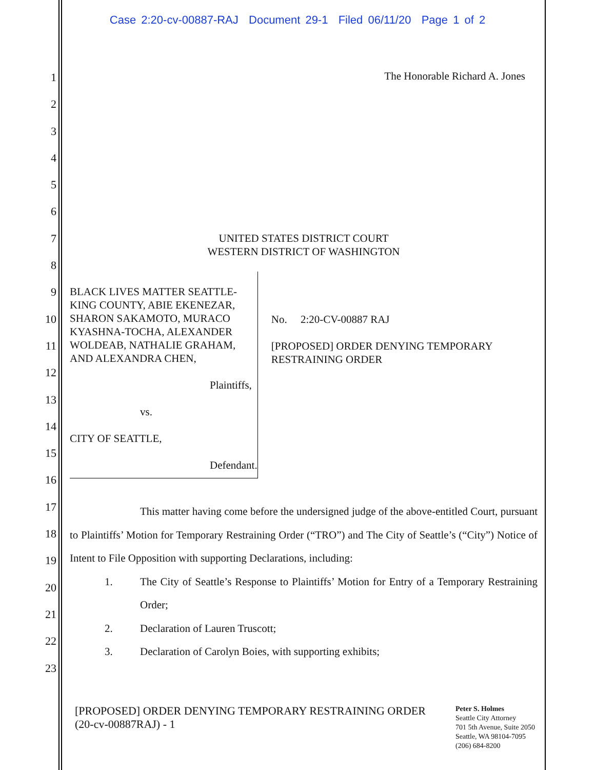Case 2:20-cv-00887-RAJ Document 29-1 Filed 06/11/20 Page 1 of 2
1
2
3
4
5
6
7
8
9
10
11
12
13
14
15
16
17
18
19
20
21
22
23
The Honorable Richard A. Jones
UNITED STATES DISTRICT COURT
WESTERN DISTRICT OF WASHINGTON
BLACK LIVES MATTER SEATTLE-KING COUNTY, ABIE EKENEZAR, SHARON SAKAMOTO, MURACO KYASHNA-TOCHA, ALEXANDER WOLDEAB, NATHALIE GRAHAM, AND ALEXANDRA CHEN,
Plaintiffs,
vs.
CITY OF SEATTLE,
Defendant.
No. 2:20-CV-00887 RAJ
[PROPOSED] ORDER DENYING TEMPORARY RESTRAINING ORDER
This matter having come before the undersigned judge of the above-entitled Court, pursuant to Plaintiffs’ Motion for Temporary Restraining Order (“TRO”) and The City of Seattle’s (“City”) Notice of Intent to File Opposition with supporting Declarations, including:
1. The City of Seattle’s Response to Plaintiffs’ Motion for Entry of a Temporary Restraining Order;
2. Declaration of Lauren Truscott;
3. Declaration of Carolyn Boies, with supporting exhibits;
[PROPOSED] ORDER DENYING TEMPORARY RESTRAINING ORDER
(20-cv-00887RAJ) - 1
Peter S. Holmes
Seattle City Attorney
701 5th Avenue, Suite 2050
Seattle, WA 98104-7095
(206) 684-8200